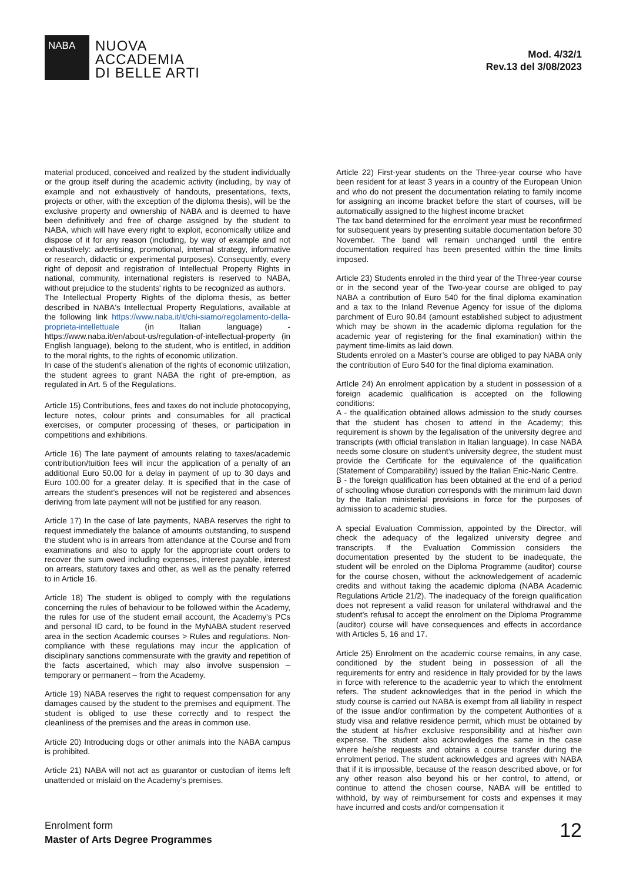NABA
NUOVA
ACCADEMIA
DI BELLE ARTI
Mod. 4/32/1
Rev.13 del 3/08/2023
material produced, conceived and realized by the student individually or the group itself during the academic activity (including, by way of example and not exhaustively of handouts, presentations, texts, projects or other, with the exception of the diploma thesis), will be the exclusive property and ownership of NABA and is deemed to have been definitively and free of charge assigned by the student to NABA, which will have every right to exploit, economically utilize and dispose of it for any reason (including, by way of example and not exhaustively: advertising, promotional, internal strategy, informative or research, didactic or experimental purposes). Consequently, every right of deposit and registration of Intellectual Property Rights in national, community, international registers is reserved to NABA, without prejudice to the students' rights to be recognized as authors.
The Intellectual Property Rights of the diploma thesis, as better described in NABA's Intellectual Property Regulations, available at the following link https://www.naba.it/it/chi-siamo/regolamento-della-proprieta-intellettuale (in Italian language) - https://www.naba.it/en/about-us/regulation-of-intellectual-property (in English language), belong to the student, who is entitled, in addition to the moral rights, to the rights of economic utilization.
In case of the student's alienation of the rights of economic utilization, the student agrees to grant NABA the right of pre-emption, as regulated in Art. 5 of the Regulations.
Article 15) Contributions, fees and taxes do not include photocopying, lecture notes, colour prints and consumables for all practical exercises, or computer processing of theses, or participation in competitions and exhibitions.
Article 16) The late payment of amounts relating to taxes/academic contribution/tuition fees will incur the application of a penalty of an additional Euro 50.00 for a delay in payment of up to 30 days and Euro 100.00 for a greater delay. It is specified that in the case of arrears the student’s presences will not be registered and absences deriving from late payment will not be justified for any reason.
Article 17) In the case of late payments, NABA reserves the right to request immediately the balance of amounts outstanding, to suspend the student who is in arrears from attendance at the Course and from examinations and also to apply for the appropriate court orders to recover the sum owed including expenses, interest payable, interest on arrears, statutory taxes and other, as well as the penalty referred to in Article 16.
Article 18) The student is obliged to comply with the regulations concerning the rules of behaviour to be followed within the Academy, the rules for use of the student email account, the Academy’s PCs and personal ID card, to be found in the MyNABA student reserved area in the section Academic courses > Rules and regulations. Non-compliance with these regulations may incur the application of disciplinary sanctions commensurate with the gravity and repetition of the facts ascertained, which may also involve suspension – temporary or permanent – from the Academy.
Article 19) NABA reserves the right to request compensation for any damages caused by the student to the premises and equipment. The student is obliged to use these correctly and to respect the cleanliness of the premises and the areas in common use.
Article 20) Introducing dogs or other animals into the NABA campus is prohibited.
Article 21) NABA will not act as guarantor or custodian of items left unattended or mislaid on the Academy’s premises.
Article 22) First-year students on the Three-year course who have been resident for at least 3 years in a country of the European Union and who do not present the documentation relating to family income for assigning an income bracket before the start of courses, will be automatically assigned to the highest income bracket
The tax band determined for the enrolment year must be reconfirmed for subsequent years by presenting suitable documentation before 30 November. The band will remain unchanged until the entire documentation required has been presented within the time limits imposed.
Article 23) Students enroled in the third year of the Three-year course or in the second year of the Two-year course are obliged to pay NABA a contribution of Euro 540 for the final diploma examination and a tax to the Inland Revenue Agency for issue of the diploma parchment of Euro 90.84 (amount established subject to adjustment which may be shown in the academic diploma regulation for the academic year of registering for the final examination) within the payment time-limits as laid down.
Students enroled on a Master’s course are obliged to pay NABA only the contribution of Euro 540 for the final diploma examination.
ArtIcle 24) An enrolment application by a student in possession of a foreign academic qualification is accepted on the following conditions:
A - the qualification obtained allows admission to the study courses that the student has chosen to attend in the Academy; this requirement is shown by the legalisation of the university degree and transcripts (with official translation in Italian language). In case NABA needs some closure on student’s university degree, the student must provide the Certificate for the equivalence of the qualification (Statement of Comparability) issued by the Italian Enic-Naric Centre.
B - the foreign qualification has been obtained at the end of a period of schooling whose duration corresponds with the minimum laid down by the Italian ministerial provisions in force for the purposes of admission to academic studies.
A special Evaluation Commission, appointed by the Director, will check the adequacy of the legalized university degree and transcripts. If the Evaluation Commission considers the documentation presented by the student to be inadequate, the student will be enroled on the Diploma Programme (auditor) course for the course chosen, without the acknowledgement of academic credits and without taking the academic diploma (NABA Academic Regulations Article 21/2). The inadequacy of the foreign qualification does not represent a valid reason for unilateral withdrawal and the student’s refusal to accept the enrolment on the Diploma Programme (auditor) course will have consequences and effects in accordance with Articles 5, 16 and 17.
Article 25) Enrolment on the academic course remains, in any case, conditioned by the student being in possession of all the requirements for entry and residence in Italy provided for by the laws in force with reference to the academic year to which the enrolment refers. The student acknowledges that in the period in which the study course is carried out NABA is exempt from all liability in respect of the issue and/or confirmation by the competent Authorities of a study visa and relative residence permit, which must be obtained by the student at his/her exclusive responsibility and at his/her own expense. The student also acknowledges the same in the case where he/she requests and obtains a course transfer during the enrolment period. The student acknowledges and agrees with NABA that if it is impossible, because of the reason described above, or for any other reason also beyond his or her control, to attend, or continue to attend the chosen course, NABA will be entitled to withhold, by way of reimbursement for costs and expenses it may have incurred and costs and/or compensation it
Enrolment form
Master of Arts Degree Programmes
12